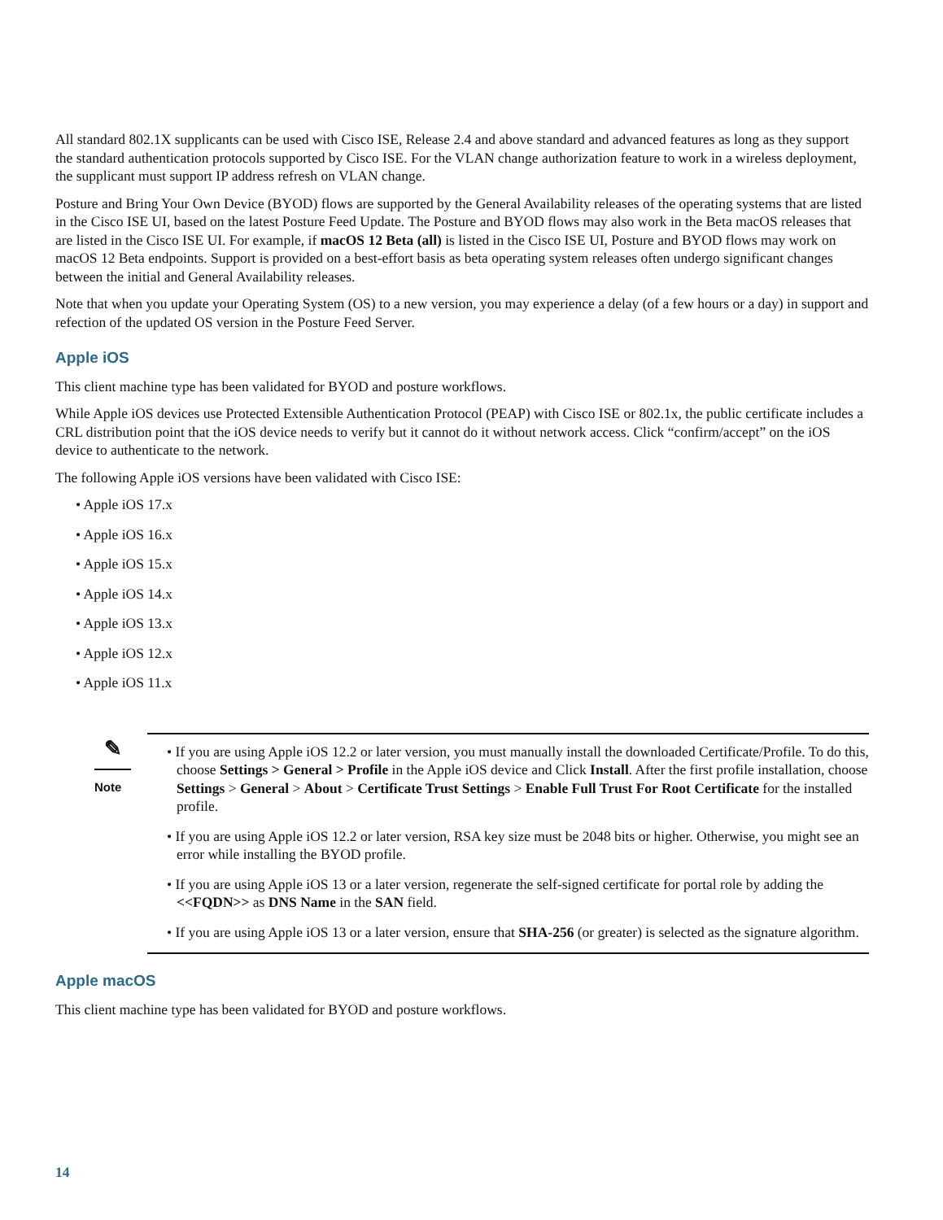All standard 802.1X supplicants can be used with Cisco ISE, Release 2.4 and above standard and advanced features as long as they support the standard authentication protocols supported by Cisco ISE. For the VLAN change authorization feature to work in a wireless deployment, the supplicant must support IP address refresh on VLAN change.
Posture and Bring Your Own Device (BYOD) flows are supported by the General Availability releases of the operating systems that are listed in the Cisco ISE UI, based on the latest Posture Feed Update. The Posture and BYOD flows may also work in the Beta macOS releases that are listed in the Cisco ISE UI. For example, if macOS 12 Beta (all) is listed in the Cisco ISE UI, Posture and BYOD flows may work on macOS 12 Beta endpoints. Support is provided on a best-effort basis as beta operating system releases often undergo significant changes between the initial and General Availability releases.
Note that when you update your Operating System (OS) to a new version, you may experience a delay (of a few hours or a day) in support and refection of the updated OS version in the Posture Feed Server.
Apple iOS
This client machine type has been validated for BYOD and posture workflows.
While Apple iOS devices use Protected Extensible Authentication Protocol (PEAP) with Cisco ISE or 802.1x, the public certificate includes a CRL distribution point that the iOS device needs to verify but it cannot do it without network access. Click “confirm/accept” on the iOS device to authenticate to the network.
The following Apple iOS versions have been validated with Cisco ISE:
• Apple iOS 17.x
• Apple iOS 16.x
• Apple iOS 15.x
• Apple iOS 14.x
• Apple iOS 13.x
• Apple iOS 12.x
• Apple iOS 11.x
✎
Note
• If you are using Apple iOS 12.2 or later version, you must manually install the downloaded Certificate/Profile. To do this, choose Settings > General > Profile in the Apple iOS device and Click Install. After the first profile installation, choose Settings > General > About > Certificate Trust Settings > Enable Full Trust For Root Certificate for the installed profile.
• If you are using Apple iOS 12.2 or later version, RSA key size must be 2048 bits or higher. Otherwise, you might see an error while installing the BYOD profile.
• If you are using Apple iOS 13 or a later version, regenerate the self-signed certificate for portal role by adding the <<FQDN>> as DNS Name in the SAN field.
• If you are using Apple iOS 13 or a later version, ensure that SHA-256 (or greater) is selected as the signature algorithm.
Apple macOS
This client machine type has been validated for BYOD and posture workflows.
14